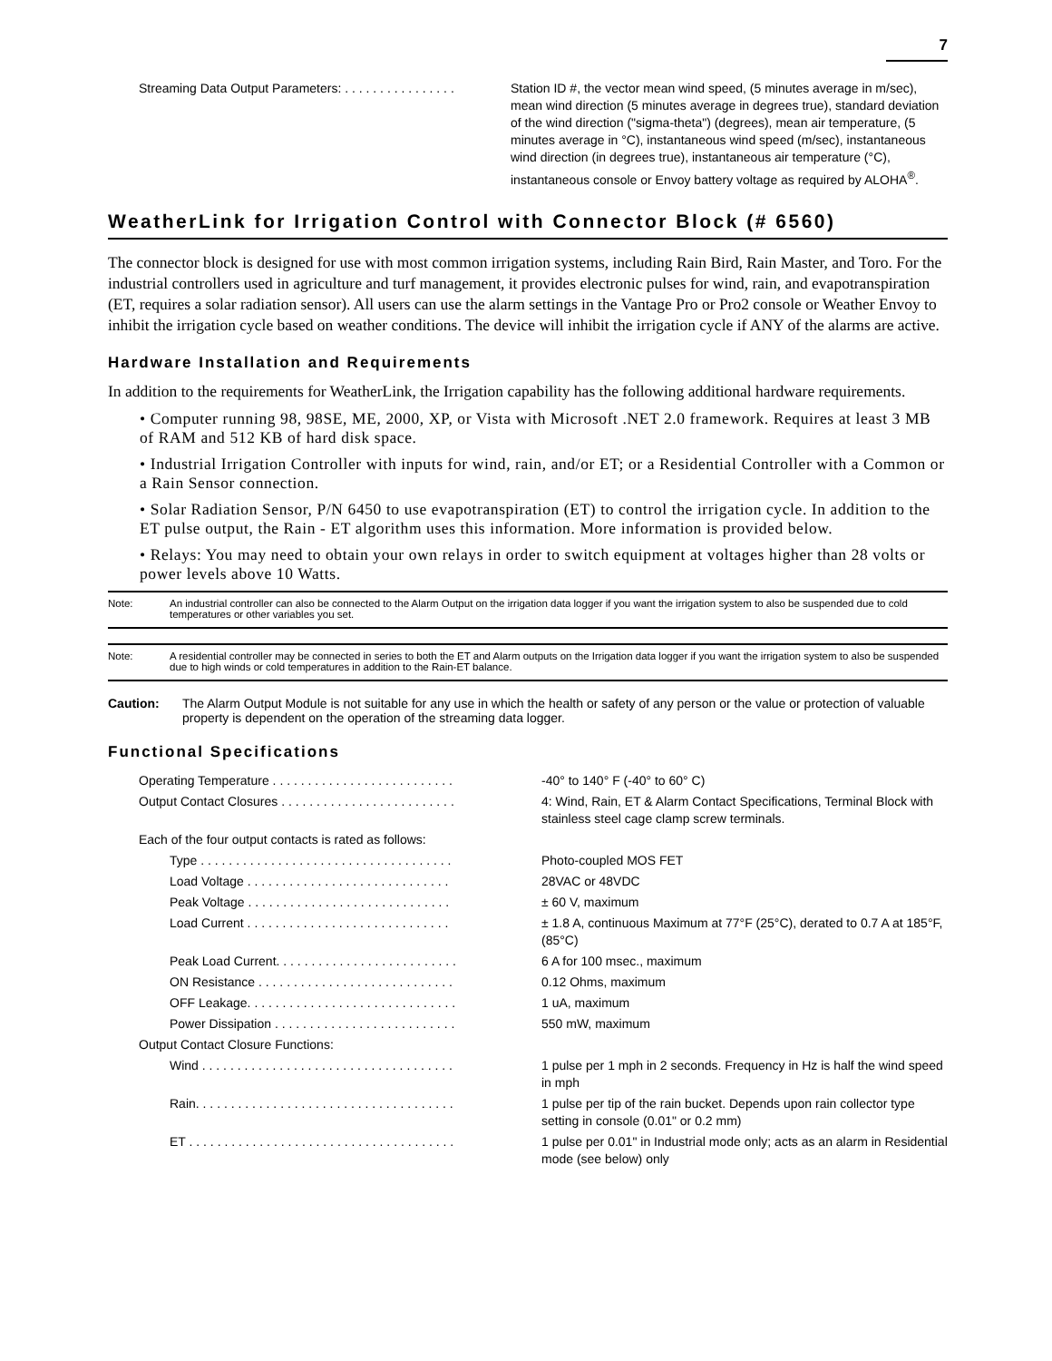7
| Streaming Data Output Parameters: . . . . . . . . . . . . . . . . | Station ID #, the vector mean wind speed, (5 minutes average in m/sec), mean wind direction (5 minutes average in degrees true), standard deviation of the wind direction ("sigma-theta") (degrees), mean air temperature, (5 minutes average in °C), instantaneous wind speed (m/sec), instantaneous wind direction (in degrees true), instantaneous air temperature (°C), instantaneous console or Envoy battery voltage as required by ALOHA<sup>®</sup>. |
WeatherLink for Irrigation Control with Connector Block (# 6560)
The connector block is designed for use with most common irrigation systems, including Rain Bird, Rain Master, and Toro. For the industrial controllers used in agriculture and turf management, it provides electronic pulses for wind, rain, and evapotranspiration (ET, requires a solar radiation sensor). All users can use the alarm settings in the Vantage Pro or Pro2 console or Weather Envoy to inhibit the irrigation cycle based on weather conditions. The device will inhibit the irrigation cycle if ANY of the alarms are active.
Hardware Installation and Requirements
In addition to the requirements for WeatherLink, the Irrigation capability has the following additional hardware requirements.
• Computer running 98, 98SE, ME, 2000, XP, or Vista with Microsoft .NET 2.0 framework. Requires at least 3 MB of RAM and 512 KB of hard disk space.
• Industrial Irrigation Controller with inputs for wind, rain, and/or ET; or a Residential Controller with a Common or a Rain Sensor connection.
• Solar Radiation Sensor, P/N 6450 to use evapotranspiration (ET) to control the irrigation cycle. In addition to the ET pulse output, the Rain - ET algorithm uses this information. More information is provided below.
• Relays: You may need to obtain your own relays in order to switch equipment at voltages higher than 28 volts or power levels above 10 Watts.
Note: An industrial controller can also be connected to the Alarm Output on the irrigation data logger if you want the irrigation system to also be suspended due to cold temperatures or other variables you set.
Note: A residential controller may be connected in series to both the ET and Alarm outputs on the Irrigation data logger if you want the irrigation system to also be suspended due to high winds or cold temperatures in addition to the Rain-ET balance.
Caution: The Alarm Output Module is not suitable for any use in which the health or safety of any person or the value or protection of valuable property is dependent on the operation of the streaming data logger.
Functional Specifications
| Operating Temperature . . . . . . . . . . . . . . . . . . . . . . . . . . | -40° to 140° F (-40° to 60° C) |
| Output Contact Closures . . . . . . . . . . . . . . . . . . . . . . . . . | 4: Wind, Rain, ET & Alarm Contact Specifications, Terminal Block with stainless steel cage clamp screw terminals. |
| Each of the four output contacts is rated as follows: | |
| Type . . . . . . . . . . . . . . . . . . . . . . . . . . . . . . . . . . . . | Photo-coupled MOS FET |
| Load Voltage . . . . . . . . . . . . . . . . . . . . . . . . . . . . . | 28VAC or 48VDC |
| Peak Voltage . . . . . . . . . . . . . . . . . . . . . . . . . . . . . | ± 60 V, maximum |
| Load Current . . . . . . . . . . . . . . . . . . . . . . . . . . . . . | ± 1.8 A, continuous Maximum at 77°F (25°C), derated to 0.7 A at 185°F, (85°C) |
| Peak Load Current. . . . . . . . . . . . . . . . . . . . . . . . . . | 6 A for 100 msec., maximum |
| ON Resistance . . . . . . . . . . . . . . . . . . . . . . . . . . . . | 0.12 Ohms, maximum |
| OFF Leakage. . . . . . . . . . . . . . . . . . . . . . . . . . . . . . | 1 uA, maximum |
| Power Dissipation . . . . . . . . . . . . . . . . . . . . . . . . . . | 550 mW, maximum |
| Output Contact Closure Functions: | |
| Wind . . . . . . . . . . . . . . . . . . . . . . . . . . . . . . . . . . . . | 1 pulse per 1 mph in 2 seconds. Frequency in Hz is half the wind speed in mph |
| Rain. . . . . . . . . . . . . . . . . . . . . . . . . . . . . . . . . . . . . | 1 pulse per tip of the rain bucket. Depends upon rain collector type setting in console (0.01" or 0.2 mm) |
| ET . . . . . . . . . . . . . . . . . . . . . . . . . . . . . . . . . . . . . . | 1 pulse per 0.01" in Industrial mode only; acts as an alarm in Residential mode (see below) only |